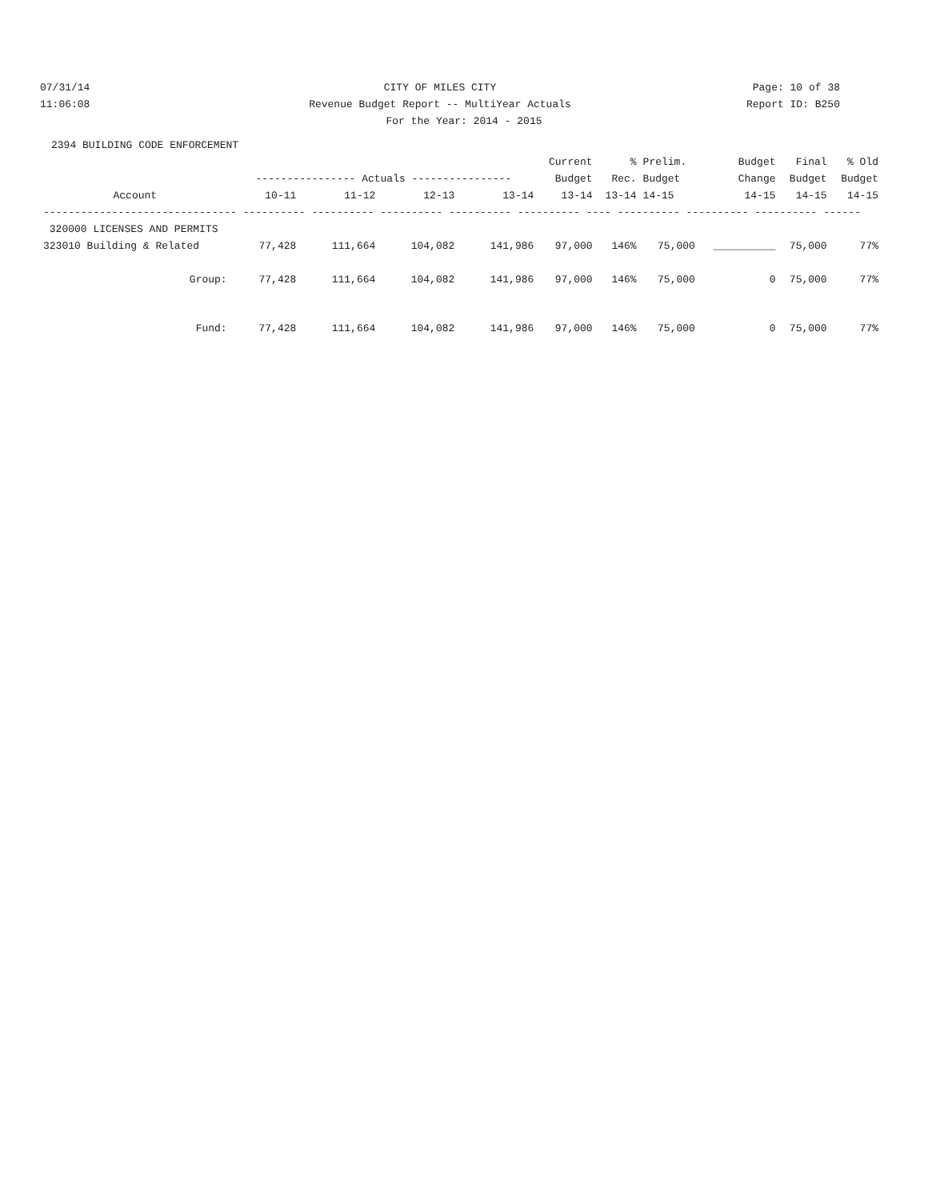07/31/14 CITY OF MILES CITY Page: 10 of 38
11:06:08 Revenue Budget Report -- MultiYear Actuals
Report ID: B250
For the Year: 2014 - 2015
2394 BUILDING CODE ENFORCEMENT
| | | | | | Current | % | Prelim. | Budget | Final | % Old |
| --- | --- | --- | --- | --- | --- | --- | --- | --- | --- | --- |
| | ---------------- Actuals ---------------- | | | | Budget | Rec. | Budget | Change | Budget | Budget |
| Account | 10-11 | 11-12 | 12-13 | 13-14 | 13-14 | 13-14 | 14-15 | 14-15 | 14-15 | 14-15 |
| ------------------------------- ---------- ---------- ---------- ---------- ---------- ---- ---------- ---------- ---------- ------ | | | | | | | | | | |
| 320000 LICENSES AND PERMITS | | | | | | | | | | |
| 323010 Building & Related | 77,428 | 111,664 | 104,082 | 141,986 | 97,000 | 146% | 75,000 | __________ | 75,000 | 77% |
| Group: | 77,428 | 111,664 | 104,082 | 141,986 | 97,000 | 146% | 75,000 | 0 | 75,000 | 77% |
| Fund: | 77,428 | 111,664 | 104,082 | 141,986 | 97,000 | 146% | 75,000 | 0 | 75,000 | 77% |